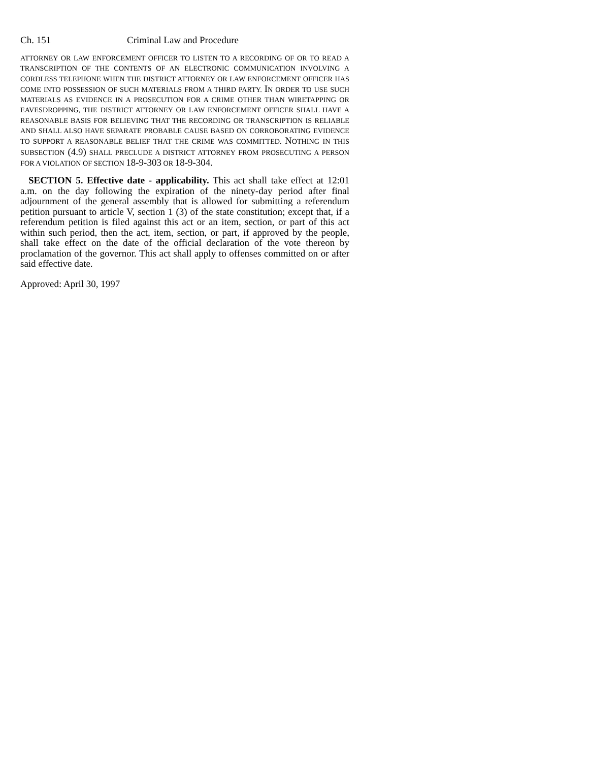Ch. 151 Criminal Law and Procedure
ATTORNEY OR LAW ENFORCEMENT OFFICER TO LISTEN TO A RECORDING OF OR TO READ A TRANSCRIPTION OF THE CONTENTS OF AN ELECTRONIC COMMUNICATION INVOLVING A CORDLESS TELEPHONE WHEN THE DISTRICT ATTORNEY OR LAW ENFORCEMENT OFFICER HAS COME INTO POSSESSION OF SUCH MATERIALS FROM A THIRD PARTY. IN ORDER TO USE SUCH MATERIALS AS EVIDENCE IN A PROSECUTION FOR A CRIME OTHER THAN WIRETAPPING OR EAVESDROPPING, THE DISTRICT ATTORNEY OR LAW ENFORCEMENT OFFICER SHALL HAVE A REASONABLE BASIS FOR BELIEVING THAT THE RECORDING OR TRANSCRIPTION IS RELIABLE AND SHALL ALSO HAVE SEPARATE PROBABLE CAUSE BASED ON CORROBORATING EVIDENCE TO SUPPORT A REASONABLE BELIEF THAT THE CRIME WAS COMMITTED. NOTHING IN THIS SUBSECTION (4.9) SHALL PRECLUDE A DISTRICT ATTORNEY FROM PROSECUTING A PERSON FOR A VIOLATION OF SECTION 18-9-303 OR 18-9-304.
SECTION 5. Effective date - applicability. This act shall take effect at 12:01 a.m. on the day following the expiration of the ninety-day period after final adjournment of the general assembly that is allowed for submitting a referendum petition pursuant to article V, section 1 (3) of the state constitution; except that, if a referendum petition is filed against this act or an item, section, or part of this act within such period, then the act, item, section, or part, if approved by the people, shall take effect on the date of the official declaration of the vote thereon by proclamation of the governor. This act shall apply to offenses committed on or after said effective date.
Approved: April 30, 1997